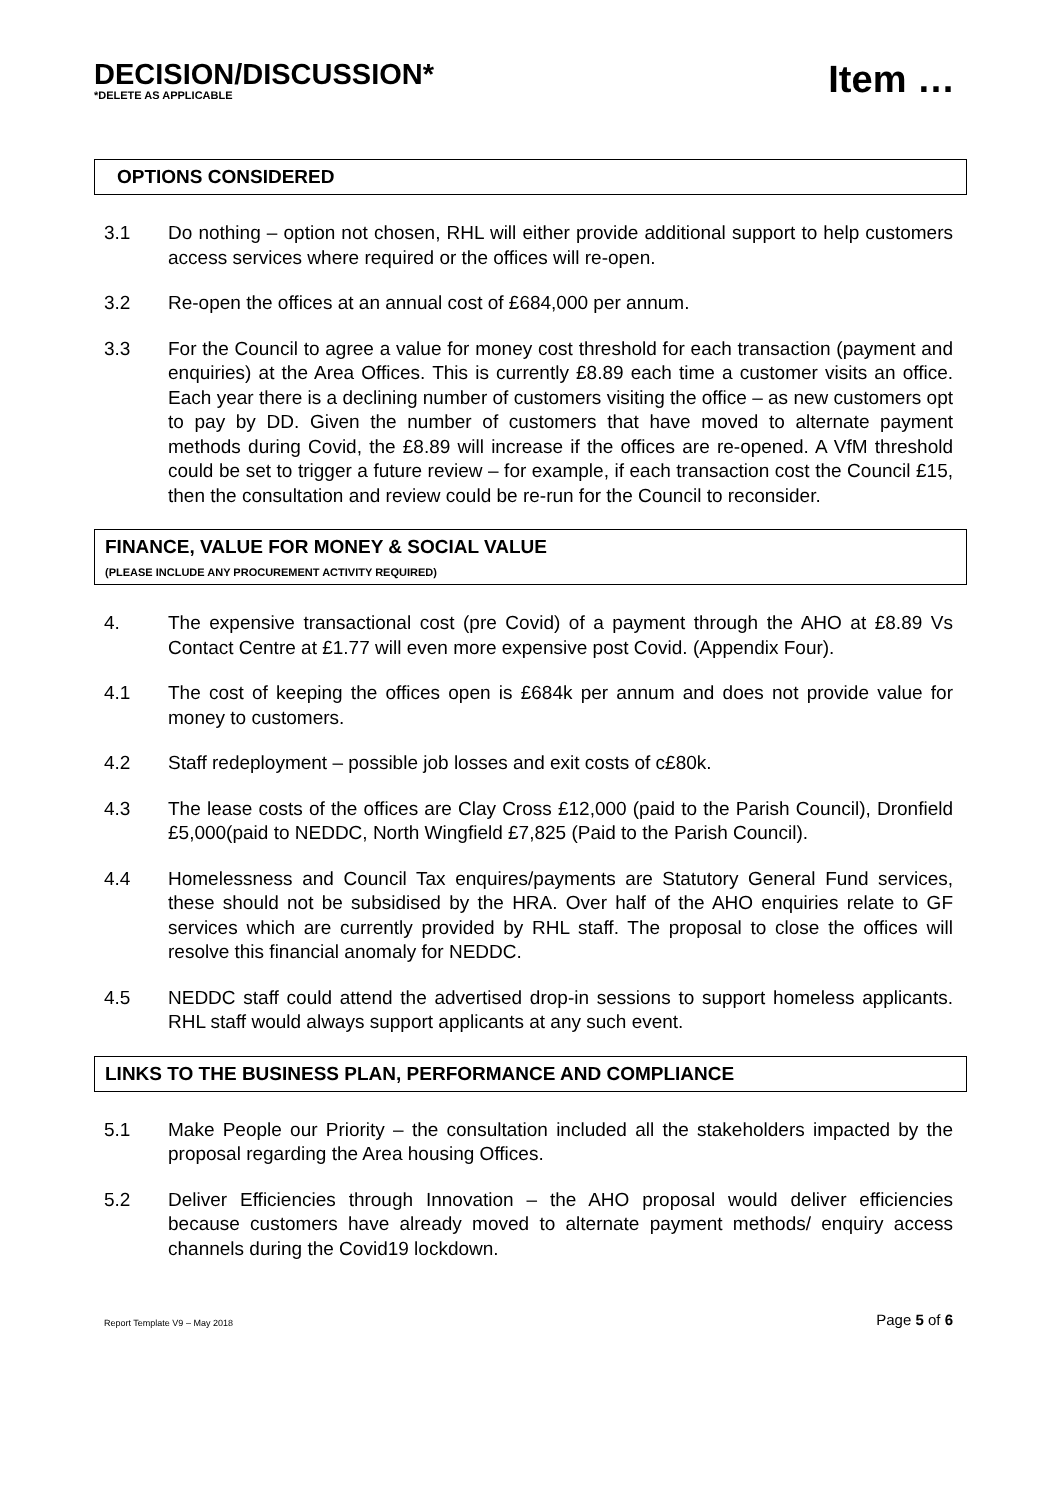DECISION/DISCUSSION*
*DELETE AS APPLICABLE
Item …
OPTIONS CONSIDERED
3.1 Do nothing – option not chosen, RHL will either provide additional support to help customers access services where required or the offices will re-open.
3.2 Re-open the offices at an annual cost of £684,000 per annum.
3.3 For the Council to agree a value for money cost threshold for each transaction (payment and enquiries) at the Area Offices. This is currently £8.89 each time a customer visits an office. Each year there is a declining number of customers visiting the office – as new customers opt to pay by DD. Given the number of customers that have moved to alternate payment methods during Covid, the £8.89 will increase if the offices are re-opened. A VfM threshold could be set to trigger a future review – for example, if each transaction cost the Council £15, then the consultation and review could be re-run for the Council to reconsider.
FINANCE, VALUE FOR MONEY & SOCIAL VALUE
(PLEASE INCLUDE ANY PROCUREMENT ACTIVITY REQUIRED)
4. The expensive transactional cost (pre Covid) of a payment through the AHO at £8.89 Vs Contact Centre at £1.77 will even more expensive post Covid. (Appendix Four).
4.1 The cost of keeping the offices open is £684k per annum and does not provide value for money to customers.
4.2 Staff redeployment – possible job losses and exit costs of c£80k.
4.3 The lease costs of the offices are Clay Cross £12,000 (paid to the Parish Council), Dronfield £5,000(paid to NEDDC, North Wingfield £7,825 (Paid to the Parish Council).
4.4 Homelessness and Council Tax enquires/payments are Statutory General Fund services, these should not be subsidised by the HRA. Over half of the AHO enquiries relate to GF services which are currently provided by RHL staff. The proposal to close the offices will resolve this financial anomaly for NEDDC.
4.5 NEDDC staff could attend the advertised drop-in sessions to support homeless applicants. RHL staff would always support applicants at any such event.
LINKS TO THE BUSINESS PLAN, PERFORMANCE AND COMPLIANCE
5.1 Make People our Priority – the consultation included all the stakeholders impacted by the proposal regarding the Area housing Offices.
5.2 Deliver Efficiencies through Innovation – the AHO proposal would deliver efficiencies because customers have already moved to alternate payment methods/ enquiry access channels during the Covid19 lockdown.
Report Template V9 – May 2018 Page 5 of 6